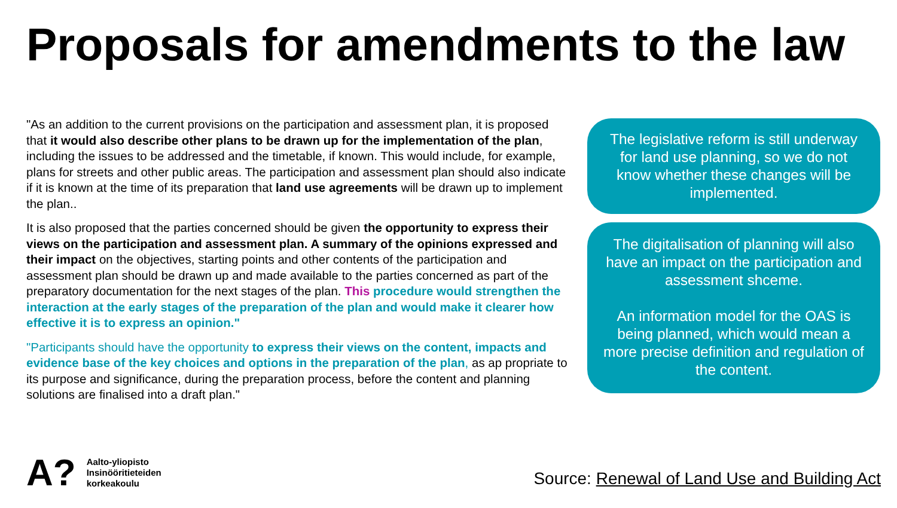Proposals for amendments to the law
"As an addition to the current provisions on the participation and assessment plan, it is proposed that it would also describe other plans to be drawn up for the implementation of the plan, including the issues to be addressed and the timetable, if known. This would include, for example, plans for streets and other public areas. The participation and assessment plan should also indicate if it is known at the time of its preparation that land use agreements will be drawn up to implement the plan..
It is also proposed that the parties concerned should be given the opportunity to express their views on the participation and assessment plan. A summary of the opinions expressed and their impact on the objectives, starting points and other contents of the participation and assessment plan should be drawn up and made available to the parties concerned as part of the preparatory documentation for the next stages of the plan. This procedure would strengthen the interaction at the early stages of the preparation of the plan and would make it clearer how effective it is to express an opinion."
"Participants should have the opportunity to express their views on the content, impacts and evidence base of the key choices and options in the preparation of the plan, as ap propriate to its purpose and significance, during the preparation process, before the content and planning solutions are finalised into a draft plan."
The legislative reform is still underway for land use planning, so we do not know whether these changes will be implemented.
The digitalisation of planning will also have an impact on the participation and assessment shceme.
An information model for the OAS is being planned, which would mean a more precise definition and regulation of the content.
A?
Aalto-yliopisto
Insinööritieteiden
korkeakoulu
Source: Renewal of Land Use and Building Act